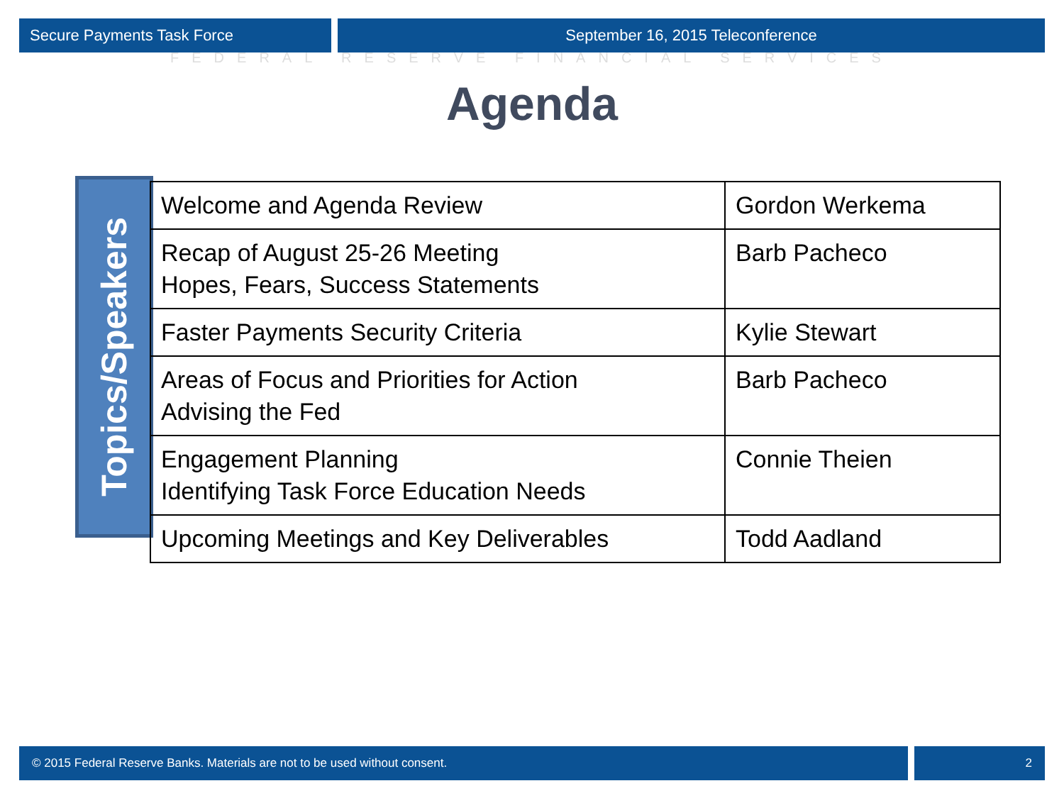Secure Payments Task Force September 16, 2015 Teleconference
FEDERAL RESERVE FINANCIAL SERVICES
Agenda
Topics/Speakers
| Welcome and Agenda Review | Gordon Werkema |
| Recap of August 25-26 Meeting Hopes, Fears, Success Statements | Barb Pacheco |
| Faster Payments Security Criteria | Kylie Stewart |
| Areas of Focus and Priorities for Action Advising the Fed | Barb Pacheco |
| Engagement Planning Identifying Task Force Education Needs | Connie Theien |
| Upcoming Meetings and Key Deliverables | Todd Aadland |
© 2015 Federal Reserve Banks. Materials are not to be used without consent.
2